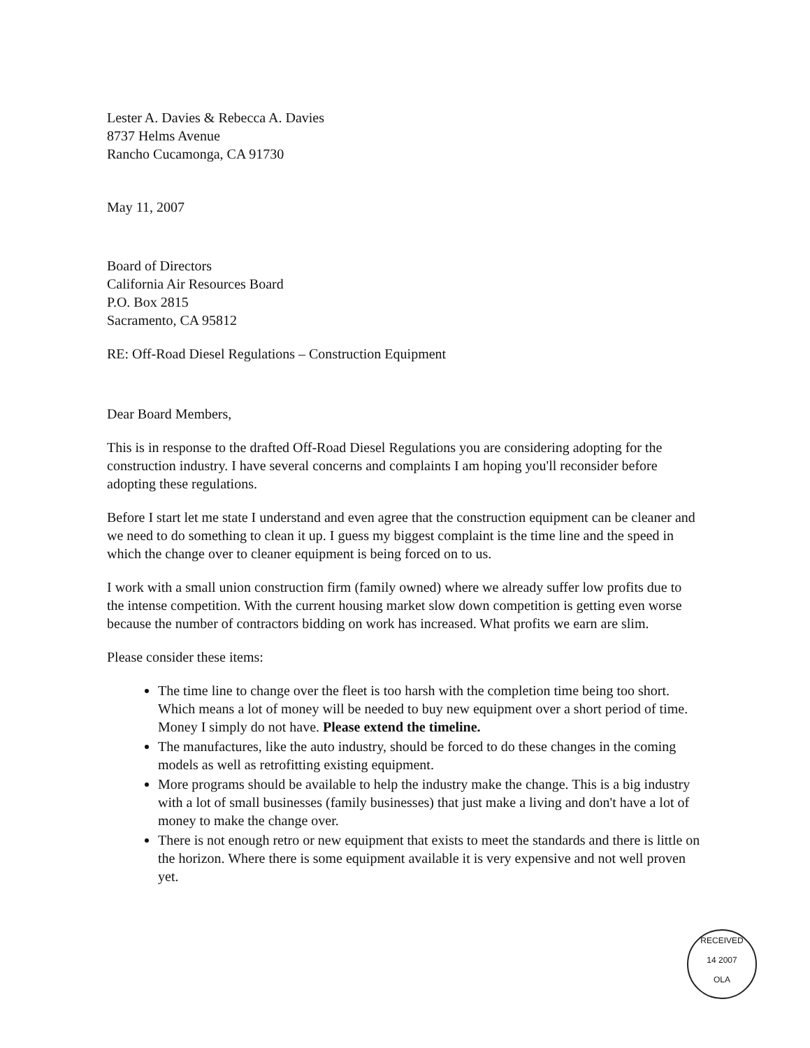Lester A. Davies & Rebecca A. Davies
8737 Helms Avenue
Rancho Cucamonga, CA 91730
May 11, 2007
Board of Directors
California Air Resources Board
P.O. Box 2815
Sacramento, CA 95812
RE: Off-Road Diesel Regulations – Construction Equipment
Dear Board Members,
This is in response to the drafted Off-Road Diesel Regulations you are considering adopting for the construction industry. I have several concerns and complaints I am hoping you'll reconsider before adopting these regulations.
Before I start let me state I understand and even agree that the construction equipment can be cleaner and we need to do something to clean it up. I guess my biggest complaint is the time line and the speed in which the change over to cleaner equipment is being forced on to us.
I work with a small union construction firm (family owned) where we already suffer low profits due to the intense competition. With the current housing market slow down competition is getting even worse because the number of contractors bidding on work has increased. What profits we earn are slim.
Please consider these items:
The time line to change over the fleet is too harsh with the completion time being too short. Which means a lot of money will be needed to buy new equipment over a short period of time. Money I simply do not have. Please extend the timeline.
The manufactures, like the auto industry, should be forced to do these changes in the coming models as well as retrofitting existing equipment.
More programs should be available to help the industry make the change. This is a big industry with a lot of small businesses (family businesses) that just make a living and don't have a lot of money to make the change over.
There is not enough retro or new equipment that exists to meet the standards and there is little on the horizon. Where there is some equipment available it is very expensive and not well proven yet.
RECEIVED
14 2007
OLA